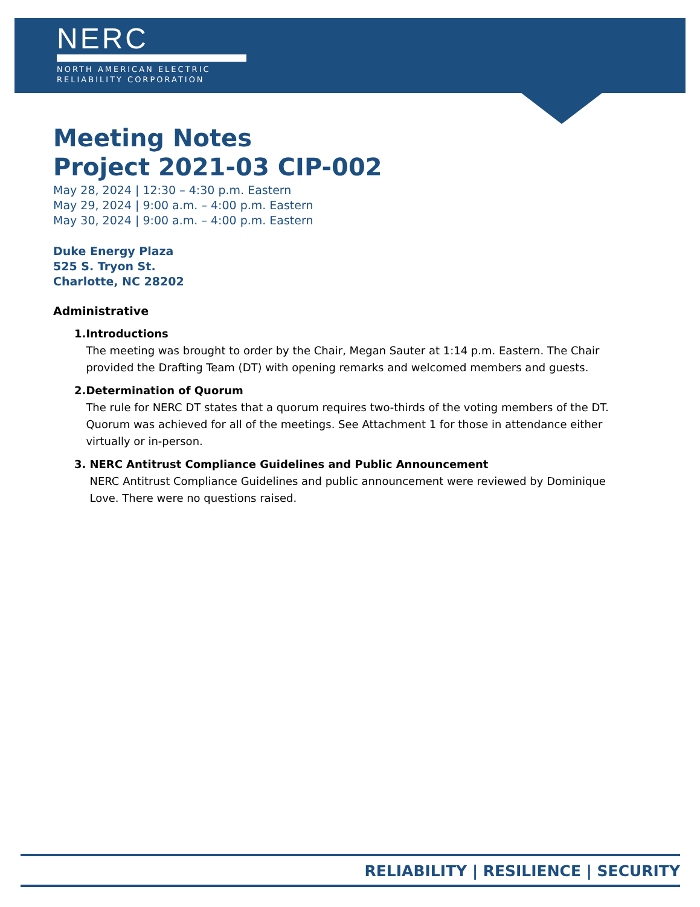NERC
NORTH AMERICAN ELECTRIC
RELIABILITY CORPORATION
Meeting Notes
Project 2021-03 CIP-002
May 28, 2024 | 12:30 – 4:30 p.m. Eastern
May 29, 2024 | 9:00 a.m. – 4:00 p.m. Eastern
May 30, 2024 | 9:00 a.m. – 4:00 p.m. Eastern
Duke Energy Plaza
525 S. Tryon St.
Charlotte, NC 28202
Administrative
1. Introductions
The meeting was brought to order by the Chair, Megan Sauter at 1:14 p.m. Eastern. The Chair provided the Drafting Team (DT) with opening remarks and welcomed members and guests.
2. Determination of Quorum
The rule for NERC DT states that a quorum requires two-thirds of the voting members of the DT. Quorum was achieved for all of the meetings. See Attachment 1 for those in attendance either virtually or in-person.
3. NERC Antitrust Compliance Guidelines and Public Announcement
NERC Antitrust Compliance Guidelines and public announcement were reviewed by Dominique Love. There were no questions raised.
RELIABILITY | RESILIENCE | SECURITY